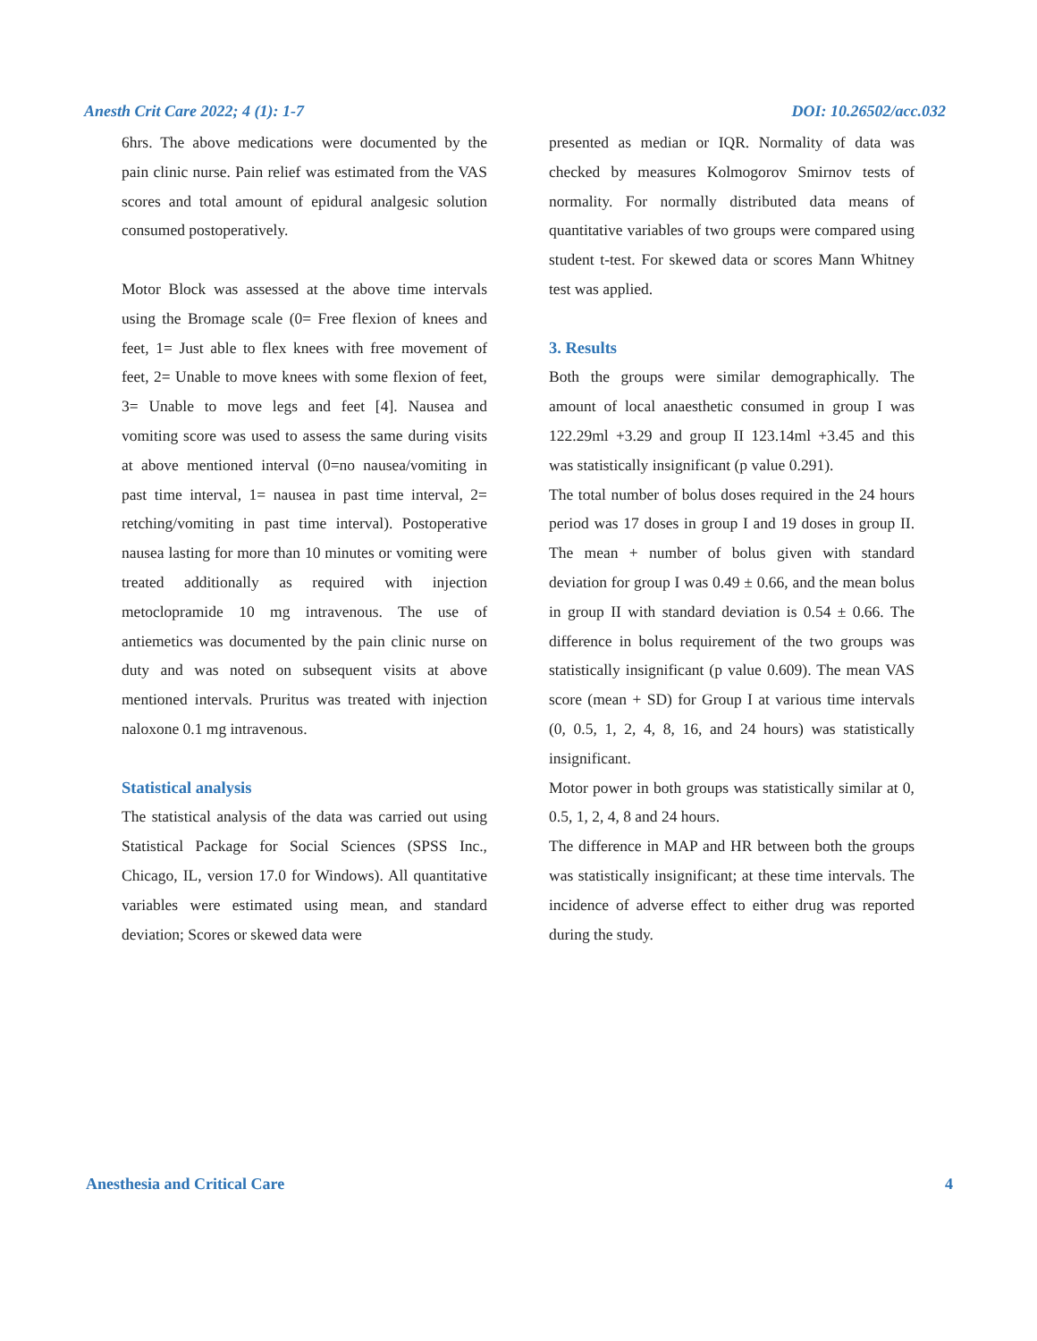Anesth Crit Care 2022; 4 (1): 1-7 DOI: 10.26502/acc.032
6hrs. The above medications were documented by the pain clinic nurse. Pain relief was estimated from the VAS scores and total amount of epidural analgesic solution consumed postoperatively.
Motor Block was assessed at the above time intervals using the Bromage scale (0= Free flexion of knees and feet, 1= Just able to flex knees with free movement of feet, 2= Unable to move knees with some flexion of feet, 3= Unable to move legs and feet [4]. Nausea and vomiting score was used to assess the same during visits at above mentioned interval (0=no nausea/vomiting in past time interval, 1= nausea in past time interval, 2= retching/vomiting in past time interval). Postoperative nausea lasting for more than 10 minutes or vomiting were treated additionally as required with injection metoclopramide 10 mg intravenous. The use of antiemetics was documented by the pain clinic nurse on duty and was noted on subsequent visits at above mentioned intervals. Pruritus was treated with injection naloxone 0.1 mg intravenous.
Statistical analysis
The statistical analysis of the data was carried out using Statistical Package for Social Sciences (SPSS Inc., Chicago, IL, version 17.0 for Windows). All quantitative variables were estimated using mean, and standard deviation; Scores or skewed data were
presented as median or IQR. Normality of data was checked by measures Kolmogorov Smirnov tests of normality. For normally distributed data means of quantitative variables of two groups were compared using student t-test. For skewed data or scores Mann Whitney test was applied.
3. Results
Both the groups were similar demographically. The amount of local anaesthetic consumed in group I was 122.29ml +3.29 and group II 123.14ml +3.45 and this was statistically insignificant (p value 0.291).
The total number of bolus doses required in the 24 hours period was 17 doses in group I and 19 doses in group II. The mean + number of bolus given with standard deviation for group I was 0.49 ± 0.66, and the mean bolus in group II with standard deviation is 0.54 ± 0.66. The difference in bolus requirement of the two groups was statistically insignificant (p value 0.609). The mean VAS score (mean + SD) for Group I at various time intervals (0, 0.5, 1, 2, 4, 8, 16, and 24 hours) was statistically insignificant.
Motor power in both groups was statistically similar at 0, 0.5, 1, 2, 4, 8 and 24 hours.
The difference in MAP and HR between both the groups was statistically insignificant; at these time intervals. The incidence of adverse effect to either drug was reported during the study.
Anesthesia and Critical Care 4